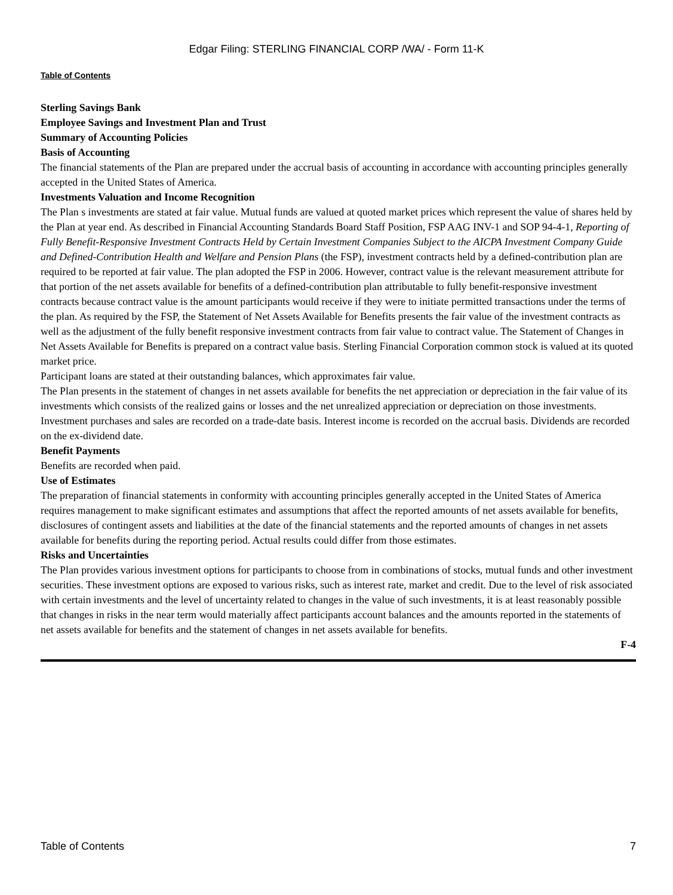Edgar Filing: STERLING FINANCIAL CORP /WA/ - Form 11-K
Table of Contents
Sterling Savings Bank
Employee Savings and Investment Plan and Trust
Summary of Accounting Policies
Basis of Accounting
The financial statements of the Plan are prepared under the accrual basis of accounting in accordance with accounting principles generally accepted in the United States of America.
Investments Valuation and Income Recognition
The Plan s investments are stated at fair value. Mutual funds are valued at quoted market prices which represent the value of shares held by the Plan at year end. As described in Financial Accounting Standards Board Staff Position, FSP AAG INV-1 and SOP 94-4-1, Reporting of Fully Benefit-Responsive Investment Contracts Held by Certain Investment Companies Subject to the AICPA Investment Company Guide and Defined-Contribution Health and Welfare and Pension Plans (the FSP), investment contracts held by a defined-contribution plan are required to be reported at fair value. The plan adopted the FSP in 2006. However, contract value is the relevant measurement attribute for that portion of the net assets available for benefits of a defined-contribution plan attributable to fully benefit-responsive investment contracts because contract value is the amount participants would receive if they were to initiate permitted transactions under the terms of the plan. As required by the FSP, the Statement of Net Assets Available for Benefits presents the fair value of the investment contracts as well as the adjustment of the fully benefit responsive investment contracts from fair value to contract value. The Statement of Changes in Net Assets Available for Benefits is prepared on a contract value basis. Sterling Financial Corporation common stock is valued at its quoted market price.
Participant loans are stated at their outstanding balances, which approximates fair value.
The Plan presents in the statement of changes in net assets available for benefits the net appreciation or depreciation in the fair value of its investments which consists of the realized gains or losses and the net unrealized appreciation or depreciation on those investments.
Investment purchases and sales are recorded on a trade-date basis. Interest income is recorded on the accrual basis. Dividends are recorded on the ex-dividend date.
Benefit Payments
Benefits are recorded when paid.
Use of Estimates
The preparation of financial statements in conformity with accounting principles generally accepted in the United States of America requires management to make significant estimates and assumptions that affect the reported amounts of net assets available for benefits, disclosures of contingent assets and liabilities at the date of the financial statements and the reported amounts of changes in net assets available for benefits during the reporting period. Actual results could differ from those estimates.
Risks and Uncertainties
The Plan provides various investment options for participants to choose from in combinations of stocks, mutual funds and other investment securities. These investment options are exposed to various risks, such as interest rate, market and credit. Due to the level of risk associated with certain investments and the level of uncertainty related to changes in the value of such investments, it is at least reasonably possible that changes in risks in the near term would materially affect participants account balances and the amounts reported in the statements of net assets available for benefits and the statement of changes in net assets available for benefits.
F-4
Table of Contents 7